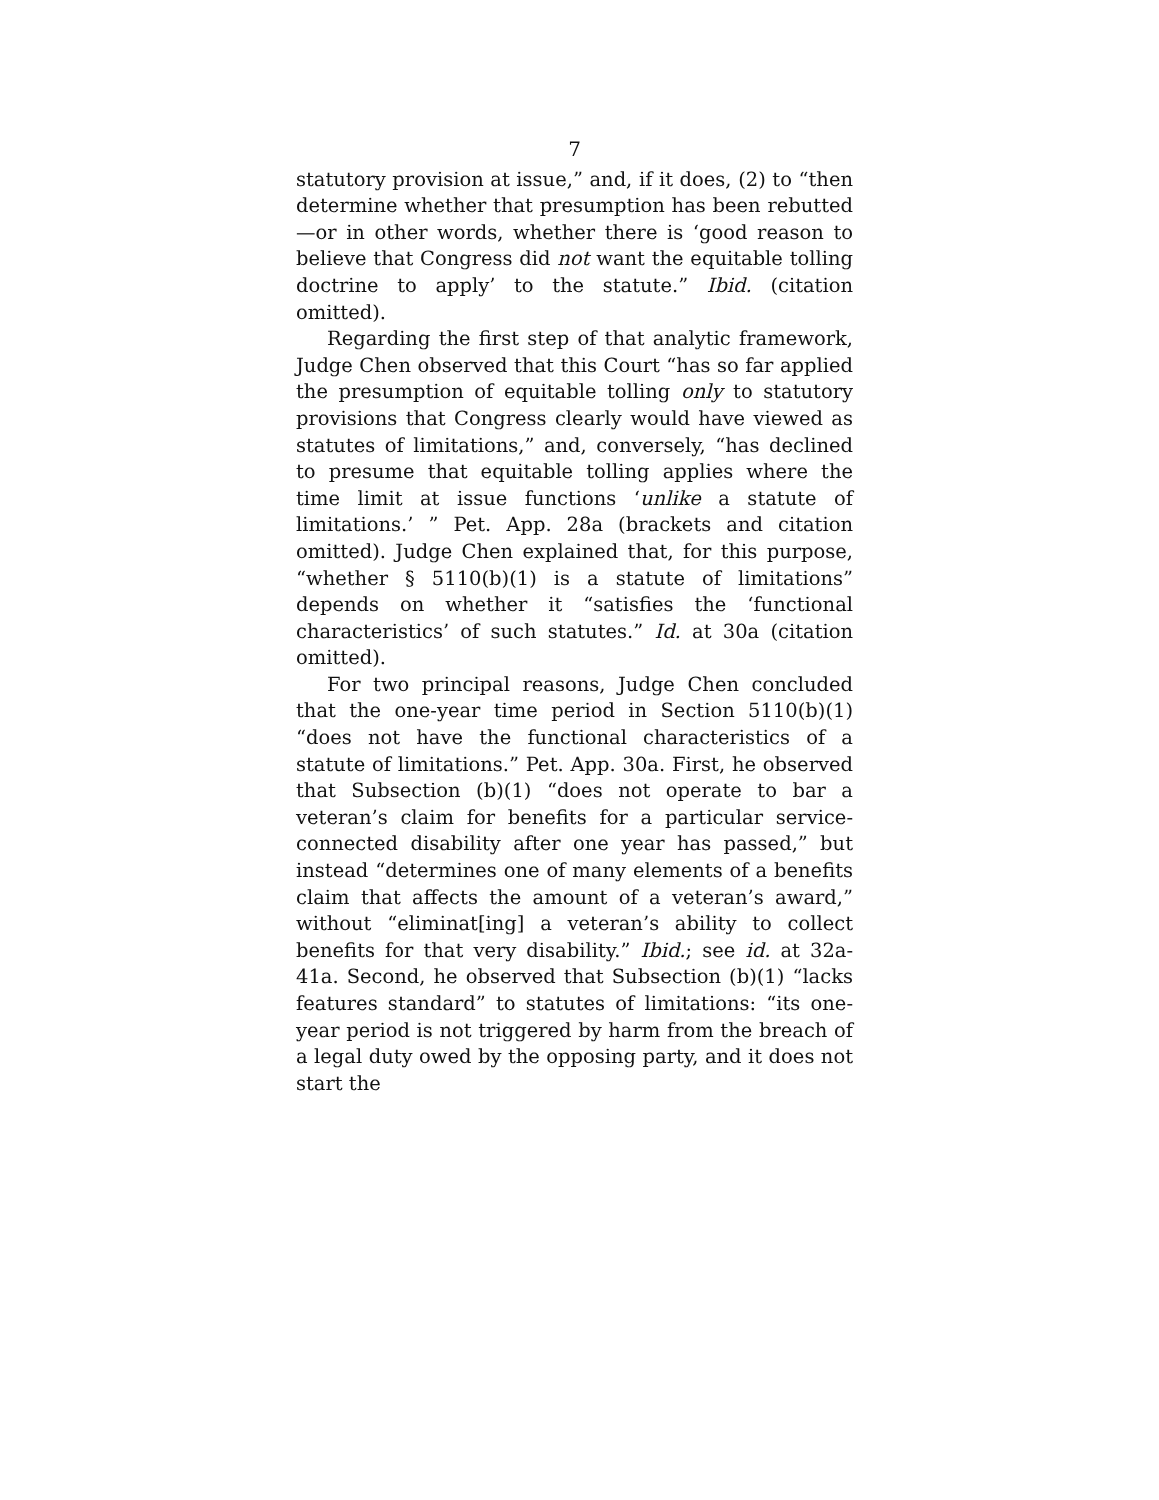7
statutory provision at issue,” and, if it does, (2) to “then determine whether that presumption has been rebutted—or in other words, whether there is ‘good reason to believe that Congress did not want the equitable tolling doctrine to apply’ to the statute.” Ibid. (citation omitted).
Regarding the first step of that analytic framework, Judge Chen observed that this Court “has so far applied the presumption of equitable tolling only to statutory provisions that Congress clearly would have viewed as statutes of limitations,” and, conversely, “has declined to presume that equitable tolling applies where the time limit at issue functions ‘unlike a statute of limitations.’ ” Pet. App. 28a (brackets and citation omitted). Judge Chen explained that, for this purpose, “whether § 5110(b)(1) is a statute of limitations” depends on whether it “satisfies the ‘functional characteristics’ of such statutes.” Id. at 30a (citation omitted).
For two principal reasons, Judge Chen concluded that the one-year time period in Section 5110(b)(1) “does not have the functional characteristics of a statute of limitations.” Pet. App. 30a. First, he observed that Subsection (b)(1) “does not operate to bar a veteran’s claim for benefits for a particular service-connected disability after one year has passed,” but instead “determines one of many elements of a benefits claim that affects the amount of a veteran’s award,” without “eliminat[ing] a veteran’s ability to collect benefits for that very disability.” Ibid.; see id. at 32a-41a. Second, he observed that Subsection (b)(1) “lacks features standard” to statutes of limitations: “its one-year period is not triggered by harm from the breach of a legal duty owed by the opposing party, and it does not start the